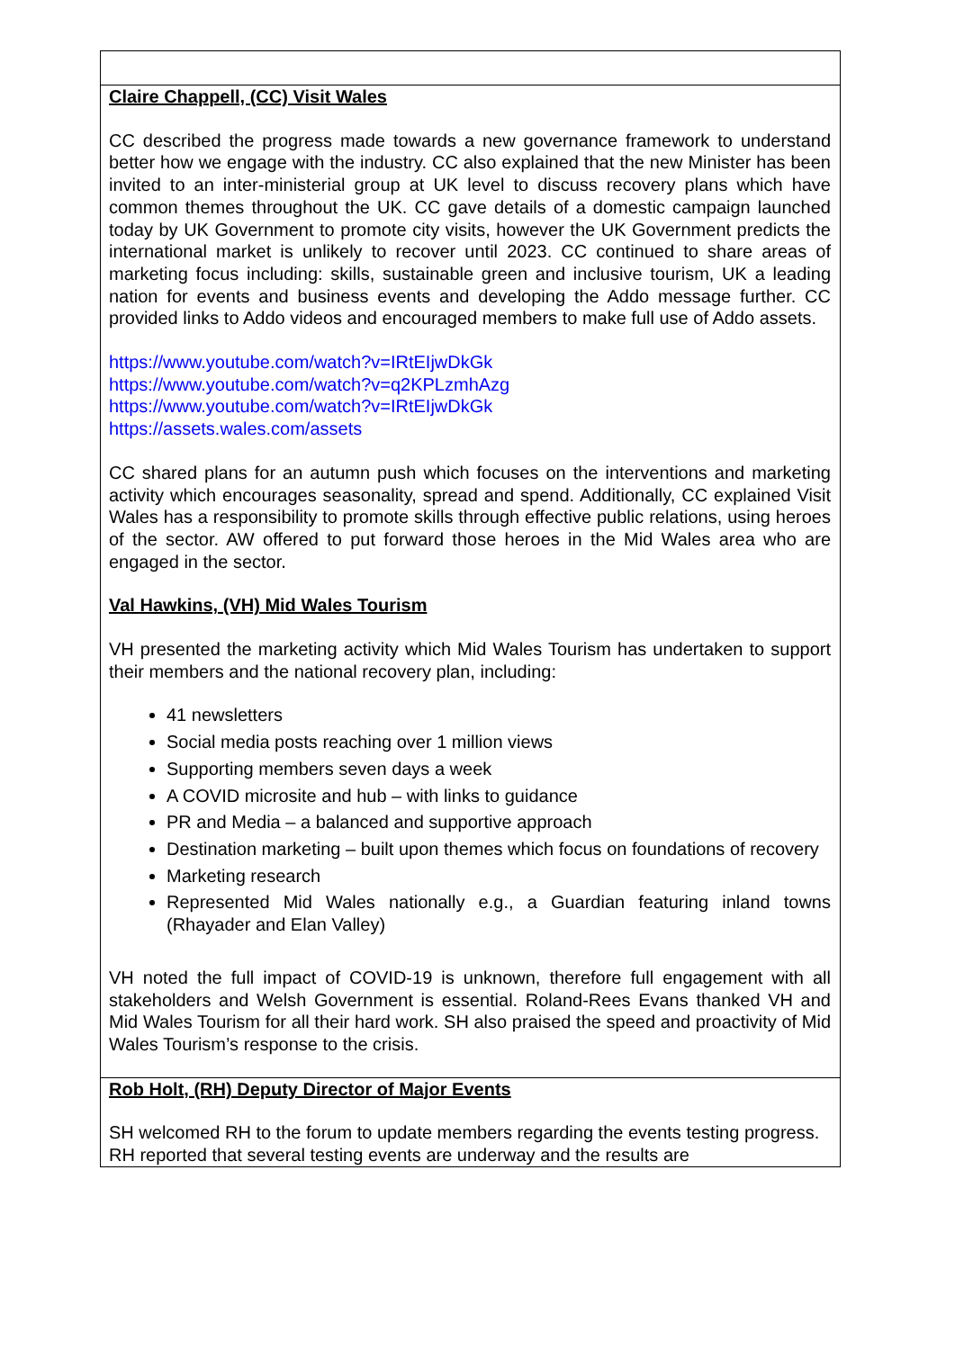| Claire Chappell, (CC) Visit Wales CC described the progress made towards a new governance framework to understand better how we engage with the industry. CC also explained that the new Minister has been invited to an inter-ministerial group at UK level to discuss recovery plans which have common themes throughout the UK. CC gave details of a domestic campaign launched today by UK Government to promote city visits, however the UK Government predicts the international market is unlikely to recover until 2023. CC continued to share areas of marketing focus including: skills, sustainable green and inclusive tourism, UK a leading nation for events and business events and developing the Addo message further. CC provided links to Addo videos and encouraged members to make full use of Addo assets. https://www.youtube.com/watch?v=IRtEIjwDkGk https://www.youtube.com/watch?v=q2KPLzmhAzg https://www.youtube.com/watch?v=IRtEIjwDkGk https://assets.wales.com/assets CC shared plans for an autumn push which focuses on the interventions and marketing activity which encourages seasonality, spread and spend. Additionally, CC explained Visit Wales has a responsibility to promote skills through effective public relations, using heroes of the sector. AW offered to put forward those heroes in the Mid Wales area who are engaged in the sector. Val Hawkins, (VH) Mid Wales Tourism VH presented the marketing activity which Mid Wales Tourism has undertaken to support their members and the national recovery plan, including: 41 newsletters Social media posts reaching over 1 million views Supporting members seven days a week A COVID microsite and hub – with links to guidance PR and Media – a balanced and supportive approach Destination marketing – built upon themes which focus on foundations of recovery Marketing research Represented Mid Wales nationally e.g., a Guardian featuring inland towns (Rhayader and Elan Valley) VH noted the full impact of COVID-19 is unknown, therefore full engagement with all stakeholders and Welsh Government is essential. Roland-Rees Evans thanked VH and Mid Wales Tourism for all their hard work. SH also praised the speed and proactivity of Mid Wales Tourism’s response to the crisis. |
| Rob Holt, (RH) Deputy Director of Major Events SH welcomed RH to the forum to update members regarding the events testing progress. RH reported that several testing events are underway and the results are |